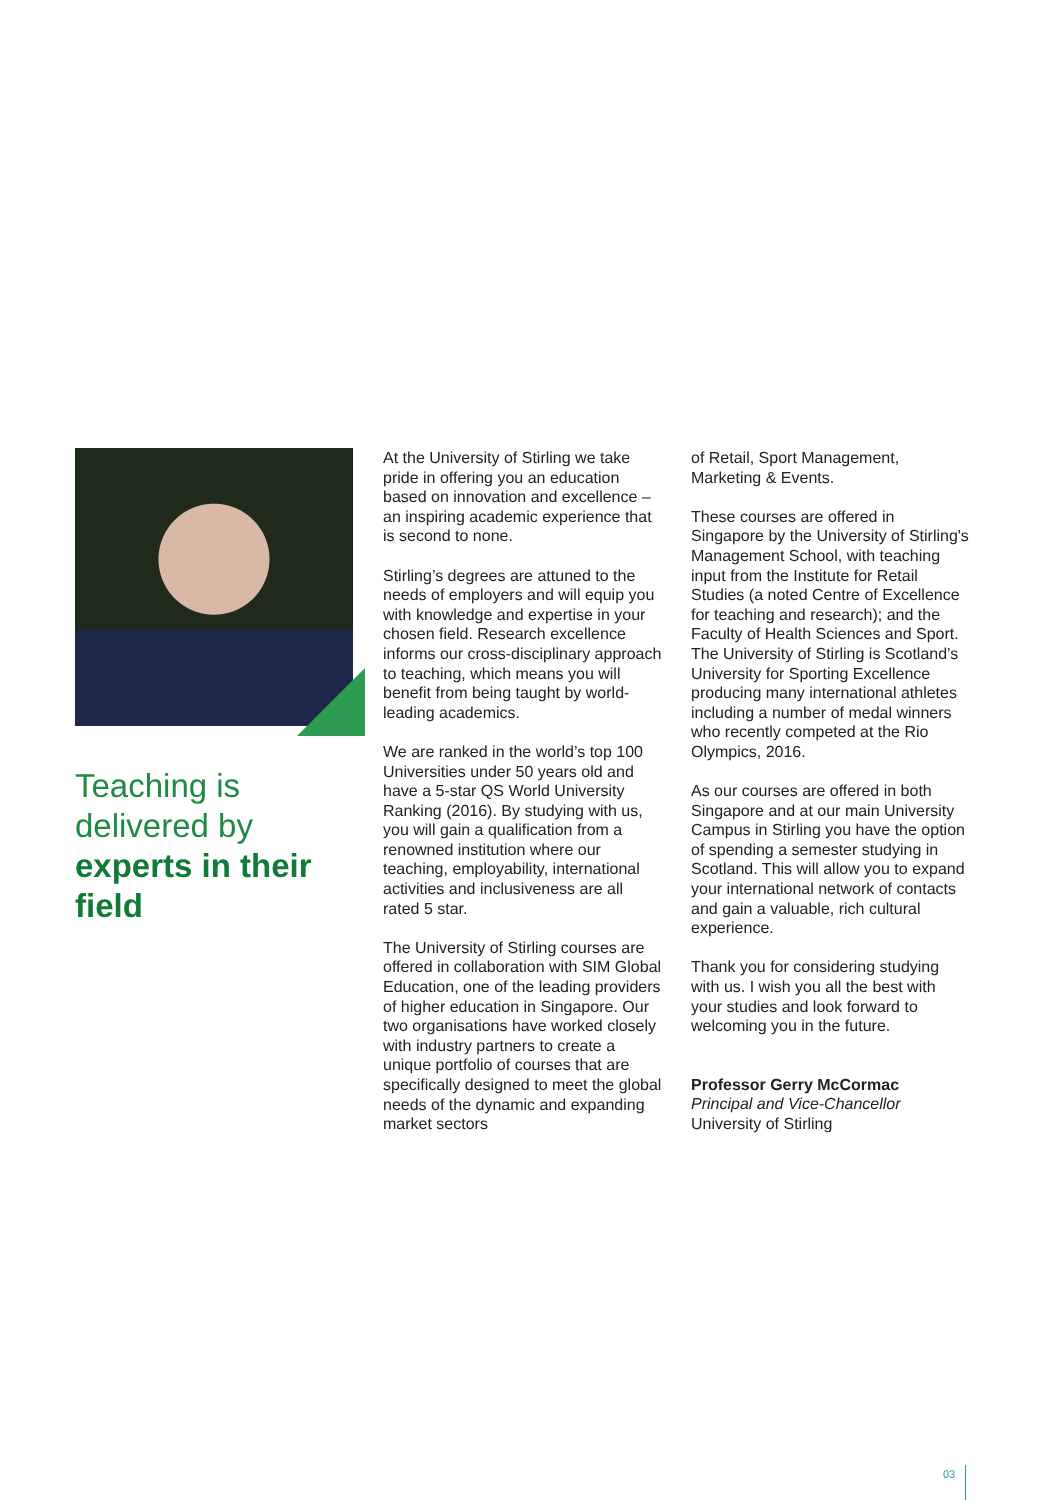Teaching is delivered by experts in their field
At the University of Stirling we take pride in offering you an education based on innovation and excellence – an inspiring academic experience that is second to none.
Stirling’s degrees are attuned to the needs of employers and will equip you with knowledge and expertise in your chosen field. Research excellence informs our cross-disciplinary approach to teaching, which means you will benefit from being taught by world-leading academics.
We are ranked in the world’s top 100 Universities under 50 years old and have a 5-star QS World University Ranking (2016). By studying with us, you will gain a qualification from a renowned institution where our teaching, employability, international activities and inclusiveness are all rated 5 star.
The University of Stirling courses are offered in collaboration with SIM Global Education, one of the leading providers of higher education in Singapore. Our two organisations have worked closely with industry partners to create a unique portfolio of courses that are specifically designed to meet the global needs of the dynamic and expanding market sectors
of Retail, Sport Management, Marketing & Events.
These courses are offered in Singapore by the University of Stirling's Management School, with teaching input from the Institute for Retail Studies (a noted Centre of Excellence for teaching and research); and the Faculty of Health Sciences and Sport. The University of Stirling is Scotland’s University for Sporting Excellence producing many international athletes including a number of medal winners who recently competed at the Rio Olympics, 2016.
As our courses are offered in both Singapore and at our main University Campus in Stirling you have the option of spending a semester studying in Scotland. This will allow you to expand your international network of contacts and gain a valuable, rich cultural experience.
Thank you for considering studying with us. I wish you all the best with your studies and look forward to welcoming you in the future.
Professor Gerry McCormac
Principal and Vice-Chancellor
University of Stirling
03